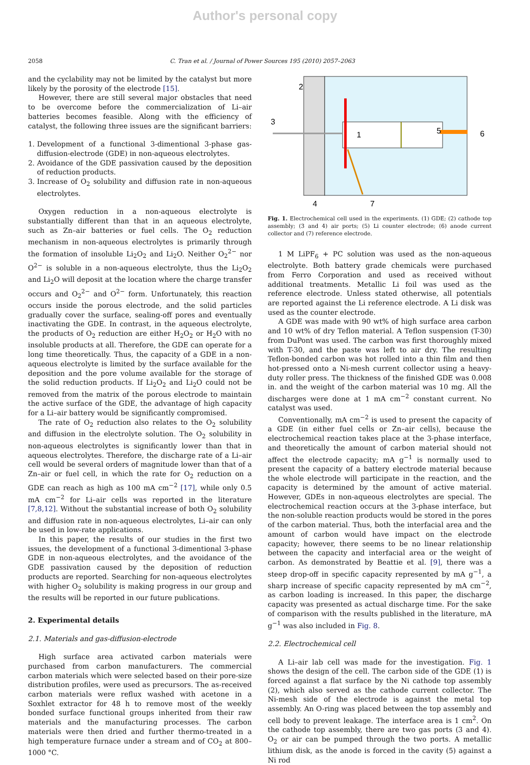Author's personal copy
2058 C. Tran et al. / Journal of Power Sources 195 (2010) 2057–2063
and the cyclability may not be limited by the catalyst but more likely by the porosity of the electrode [15].
However, there are still several major obstacles that need to be overcome before the commercialization of Li–air batteries becomes feasible. Along with the efficiency of catalyst, the following three issues are the significant barriers:
1. Development of a functional 3-dimentional 3-phase gas-diffusion-electrode (GDE) in non-aqueous electrolytes.
2. Avoidance of the GDE passivation caused by the deposition of reduction products.
3. Increase of O<sub>2</sub> solubility and diffusion rate in non-aqueous electrolytes.
Oxygen reduction in a non-aqueous electrolyte is substantially different than that in an aqueous electrolyte, such as Zn–air batteries or fuel cells. The O<sub>2</sub> reduction mechanism in non-aqueous electrolytes is primarily through the formation of insoluble Li<sub>2</sub>O<sub>2</sub> and Li<sub>2</sub>O. Neither O<sub>2</sub><sup>2−</sup> nor O<sup>2−</sup> is soluble in a non-aqueous electrolyte, thus the Li<sub>2</sub>O<sub>2</sub> and Li<sub>2</sub>O will deposit at the location where the charge transfer occurs and O<sub>2</sub><sup>2−</sup> and O<sup>2−</sup> form. Unfortunately, this reaction occurs inside the porous electrode, and the solid particles gradually cover the surface, sealing-off pores and eventually inactivating the GDE. In contrast, in the aqueous electrolyte, the products of O<sub>2</sub> reduction are either H<sub>2</sub>O<sub>2</sub> or H<sub>2</sub>O with no insoluble products at all. Therefore, the GDE can operate for a long time theoretically. Thus, the capacity of a GDE in a non-aqueous electrolyte is limited by the surface available for the deposition and the pore volume available for the storage of the solid reduction products. If Li<sub>2</sub>O<sub>2</sub> and Li<sub>2</sub>O could not be removed from the matrix of the porous electrode to maintain the active surface of the GDE, the advantage of high capacity for a Li–air battery would be significantly compromised.
The rate of O<sub>2</sub> reduction also relates to the O<sub>2</sub> solubility and diffusion in the electrolyte solution. The O<sub>2</sub> solubility in non-aqueous electrolytes is significantly lower than that in aqueous electrolytes. Therefore, the discharge rate of a Li–air cell would be several orders of magnitude lower than that of a Zn–air or fuel cell, in which the rate for O<sub>2</sub> reduction on a GDE can reach as high as 100 mA cm<sup>−2</sup> [17], while only 0.5 mA cm<sup>−2</sup> for Li–air cells was reported in the literature [7,8,12]. Without the substantial increase of both O<sub>2</sub> solubility and diffusion rate in non-aqueous electrolytes, Li–air can only be used in low-rate applications.
In this paper, the results of our studies in the first two issues, the development of a functional 3-dimentional 3-phase GDE in non-aqueous electrolytes, and the avoidance of the GDE passivation caused by the deposition of reduction products are reported. Searching for non-aqueous electrolytes with higher O<sub>2</sub> solubility is making progress in our group and the results will be reported in our future publications.
2. Experimental details
2.1. Materials and gas-diffusion-electrode
High surface area activated carbon materials were purchased from carbon manufacturers. The commercial carbon materials which were selected based on their pore-size distribution profiles, were used as precursors. The as-received carbon materials were reflux washed with acetone in a Soxhlet extractor for 48 h to remove most of the weekly bonded surface functional groups inherited from their raw materials and the manufacturing processes. The carbon materials were then dried and further thermo-treated in a high temperature furnace under a stream and of CO<sub>2</sub> at 800–1000 °C.
2
3
1
5
6
4
7
Fig. 1. Electrochemical cell used in the experiments. (1) GDE; (2) cathode top assembly; (3 and 4) air ports; (5) Li counter electrode; (6) anode current collector and (7) reference electrode.
1 M LiPF<sub>6</sub> + PC solution was used as the non-aqueous electrolyte. Both battery grade chemicals were purchased from Ferro Corporation and used as received without additional treatments. Metallic Li foil was used as the reference electrode. Unless stated otherwise, all potentials are reported against the Li reference electrode. A Li disk was used as the counter electrode.
A GDE was made with 90 wt% of high surface area carbon and 10 wt% of dry Teflon material. A Teflon suspension (T-30) from DuPont was used. The carbon was first thoroughly mixed with T-30, and the paste was left to air dry. The resulting Teflon-bonded carbon was hot rolled into a thin film and then hot-pressed onto a Ni-mesh current collector using a heavy-duty roller press. The thickness of the finished GDE was 0.008 in. and the weight of the carbon material was 10 mg. All the discharges were done at 1 mA cm<sup>−2</sup> constant current. No catalyst was used.
Conventionally, mA cm<sup>−2</sup> is used to present the capacity of a GDE (in either fuel cells or Zn–air cells), because the electrochemical reaction takes place at the 3-phase interface, and theoretically the amount of carbon material should not affect the electrode capacity; mA g<sup>−1</sup> is normally used to present the capacity of a battery electrode material because the whole electrode will participate in the reaction, and the capacity is determined by the amount of active material. However, GDEs in non-aqueous electrolytes are special. The electrochemical reaction occurs at the 3-phase interface, but the non-soluble reaction products would be stored in the pores of the carbon material. Thus, both the interfacial area and the amount of carbon would have impact on the electrode capacity; however, there seems to be no linear relationship between the capacity and interfacial area or the weight of carbon. As demonstrated by Beattie et al. [9], there was a steep drop-off in specific capacity represented by mA g<sup>−1</sup>, a sharp increase of specific capacity represented by mA cm<sup>−2</sup>, as carbon loading is increased. In this paper, the discharge capacity was presented as actual discharge time. For the sake of comparison with the results published in the literature, mA g<sup>−1</sup> was also included in Fig. 8.
2.2. Electrochemical cell
A Li–air lab cell was made for the investigation. Fig. 1 shows the design of the cell. The carbon side of the GDE (1) is forced against a flat surface by the Ni cathode top assembly (2), which also served as the cathode current collector. The Ni-mesh side of the electrode is against the metal top assembly. An O-ring was placed between the top assembly and cell body to prevent leakage. The interface area is 1 cm<sup>2</sup>. On the cathode top assembly, there are two gas ports (3 and 4). O<sub>2</sub> or air can be pumped through the two ports. A metallic lithium disk, as the anode is forced in the cavity (5) against a Ni rod